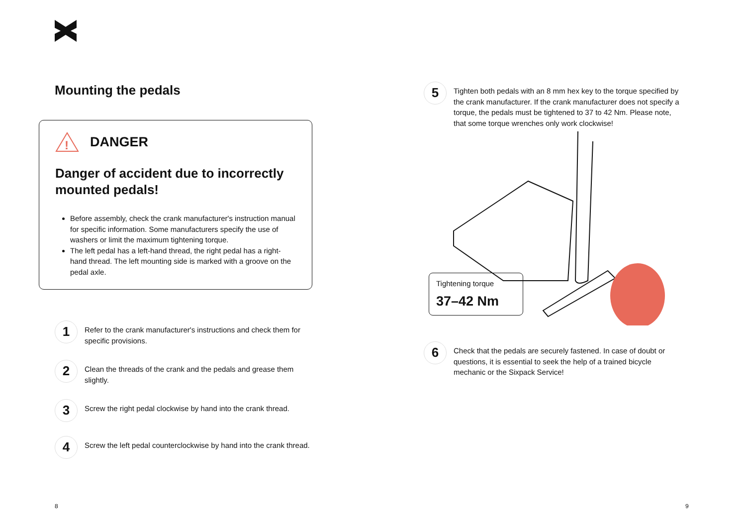Mounting the pedals
!
DANGER
Danger of accident due to incorrectly mounted pedals!
Before assembly, check the crank manufacturer's instruction manual for specific information. Some manufacturers specify the use of washers or limit the maximum tightening torque.
The left pedal has a left-hand thread, the right pedal has a right-hand thread. The left mounting side is marked with a groove on the pedal axle.
1
Refer to the crank manufacturer's instructions and check them for specific provisions.
2
Clean the threads of the crank and the pedals and grease them slightly.
3
Screw the right pedal clockwise by hand into the crank thread.
4
Screw the left pedal counterclockwise by hand into the crank thread.
5
Tighten both pedals with an 8 mm hex key to the torque specified by the crank manufacturer. If the crank manufacturer does not specify a torque, the pedals must be tightened to 37 to 42 Nm. Please note, that some torque wrenches only work clockwise!
Tightening torque
37–42 Nm
6
Check that the pedals are securely fastened. In case of doubt or questions, it is essential to seek the help of a trained bicycle mechanic or the Sixpack Service!
8 9